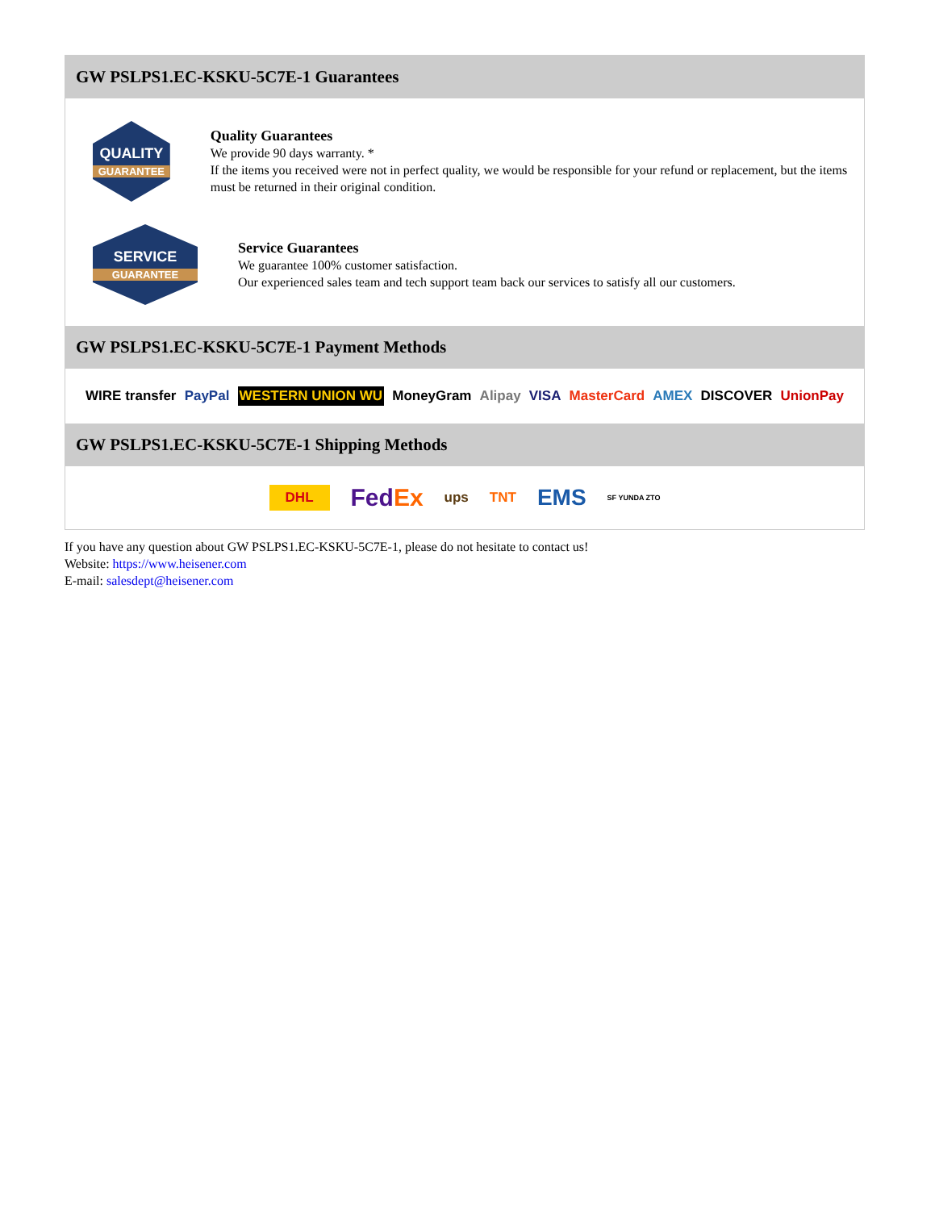GW PSLPS1.EC-KSKU-5C7E-1 Guarantees
QUALITY
GUARANTEE
Quality Guarantees
We provide 90 days warranty. *
If the items you received were not in perfect quality, we would be responsible for your refund or replacement, but the items must be returned in their original condition.
SERVICE
GUARANTEE
Service Guarantees
We guarantee 100% customer satisfaction.
Our experienced sales team and tech support team back our services to satisfy all our customers.
GW PSLPS1.EC-KSKU-5C7E-1 Payment Methods
WIRE transfer PayPal WESTERN UNION WU MoneyGram Alipay VISA MasterCard AMEX DISCOVER UnionPay
GW PSLPS1.EC-KSKU-5C7E-1 Shipping Methods
DHL FedEx ups TNT EMS SF YUNDA ZTO
If you have any question about GW PSLPS1.EC-KSKU-5C7E-1, please do not hesitate to contact us!
Website: https://www.heisener.com
E-mail: salesdept@heisener.com